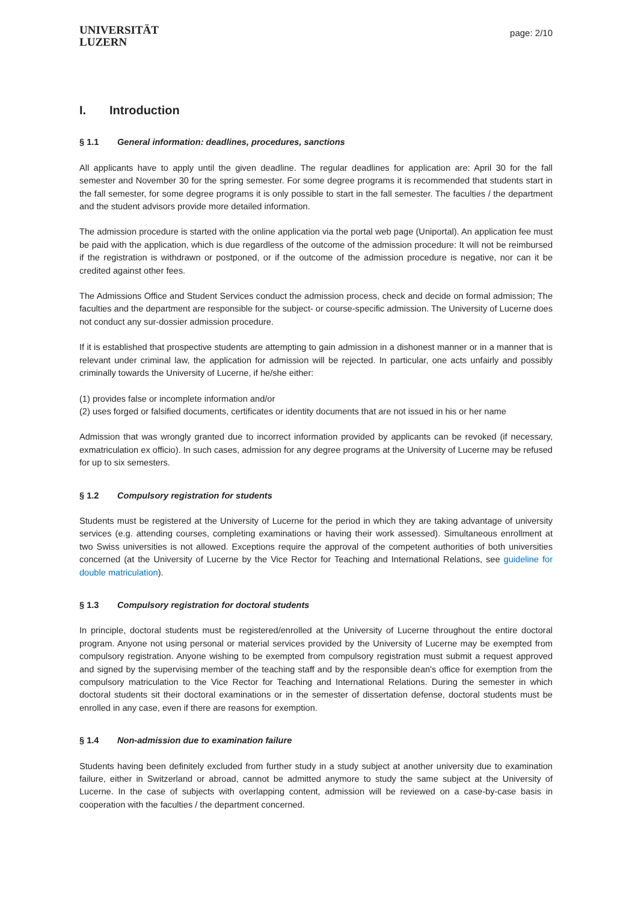UNIVERSITÄT
LUZERN
page: 2/10
I. Introduction
§ 1.1 General information: deadlines, procedures, sanctions
All applicants have to apply until the given deadline. The regular deadlines for application are: April 30 for the fall semester and November 30 for the spring semester. For some degree programs it is recommended that students start in the fall semester, for some degree programs it is only possible to start in the fall semester. The faculties / the department and the student advisors provide more detailed information.
The admission procedure is started with the online application via the portal web page (Uniportal). An application fee must be paid with the application, which is due regardless of the outcome of the admission procedure: It will not be reimbursed if the registration is withdrawn or postponed, or if the outcome of the admission procedure is negative, nor can it be credited against other fees.
The Admissions Office and Student Services conduct the admission process, check and decide on formal admission; The faculties and the department are responsible for the subject- or course-specific admission. The University of Lucerne does not conduct any sur-dossier admission procedure.
If it is established that prospective students are attempting to gain admission in a dishonest manner or in a manner that is relevant under criminal law, the application for admission will be rejected. In particular, one acts unfairly and possibly criminally towards the University of Lucerne, if he/she either:
(1) provides false or incomplete information and/or
(2) uses forged or falsified documents, certificates or identity documents that are not issued in his or her name
Admission that was wrongly granted due to incorrect information provided by applicants can be revoked (if necessary, exmatriculation ex officio). In such cases, admission for any degree programs at the University of Lucerne may be refused for up to six semesters.
§ 1.2 Compulsory registration for students
Students must be registered at the University of Lucerne for the period in which they are taking advantage of university services (e.g. attending courses, completing examinations or having their work assessed). Simultaneous enrollment at two Swiss universities is not allowed. Exceptions require the approval of the competent authorities of both universities concerned (at the University of Lucerne by the Vice Rector for Teaching and International Relations, see guideline for double matriculation).
§ 1.3 Compulsory registration for doctoral students
In principle, doctoral students must be registered/enrolled at the University of Lucerne throughout the entire doctoral program. Anyone not using personal or material services provided by the University of Lucerne may be exempted from compulsory registration. Anyone wishing to be exempted from compulsory registration must submit a request approved and signed by the supervising member of the teaching staff and by the responsible dean's office for exemption from the compulsory matriculation to the Vice Rector for Teaching and International Relations. During the semester in which doctoral students sit their doctoral examinations or in the semester of dissertation defense, doctoral students must be enrolled in any case, even if there are reasons for exemption.
§ 1.4 Non-admission due to examination failure
Students having been definitely excluded from further study in a study subject at another university due to examination failure, either in Switzerland or abroad, cannot be admitted anymore to study the same subject at the University of Lucerne. In the case of subjects with overlapping content, admission will be reviewed on a case-by-case basis in cooperation with the faculties / the department concerned.